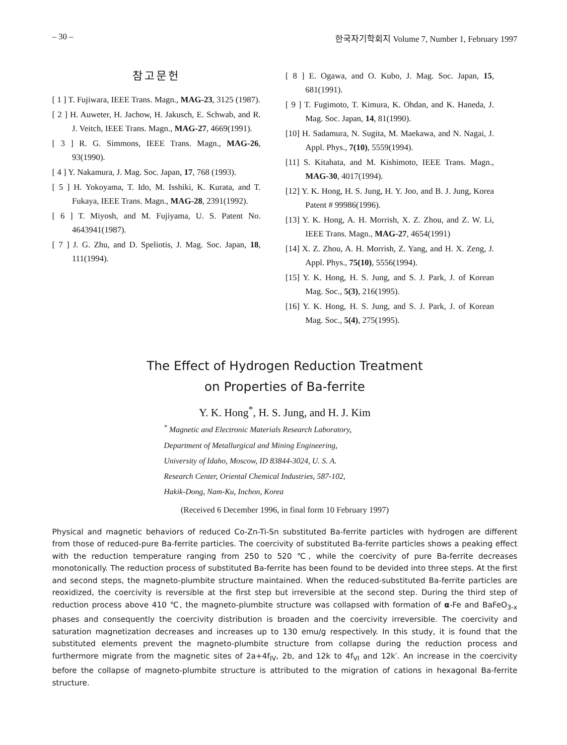– 30 – 한국자기학회지 Volume 7, Number 1, February 1997
참고문헌
[ 1 ] T. Fujiwara, IEEE Trans. Magn., MAG-23, 3125 (1987).
[ 2 ] H. Auweter, H. Jachow, H. Jakusch, E. Schwab, and R. J. Veitch, IEEE Trans. Magn., MAG-27, 4669(1991).
[ 3 ] R. G. Simmons, IEEE Trans. Magn., MAG-26, 93(1990).
[ 4 ] Y. Nakamura, J. Mag. Soc. Japan, 17, 768 (1993).
[ 5 ] H. Yokoyama, T. Ido, M. Isshiki, K. Kurata, and T. Fukaya, IEEE Trans. Magn., MAG-28, 2391(1992).
[ 6 ] T. Miyosh, and M. Fujiyama, U. S. Patent No. 4643941(1987).
[ 7 ] J. G. Zhu, and D. Speliotis, J. Mag. Soc. Japan, 18, 111(1994).
[ 8 ] E. Ogawa, and O. Kubo, J. Mag. Soc. Japan, 15, 681(1991).
[ 9 ] T. Fugimoto, T. Kimura, K. Ohdan, and K. Haneda, J. Mag. Soc. Japan, 14, 81(1990).
[10] H. Sadamura, N. Sugita, M. Maekawa, and N. Nagai, J. Appl. Phys., 7(10), 5559(1994).
[11] S. Kitahata, and M. Kishimoto, IEEE Trans. Magn., MAG-30, 4017(1994).
[12] Y. K. Hong, H. S. Jung, H. Y. Joo, and B. J. Jung, Korea Patent # 99986(1996).
[13] Y. K. Hong, A. H. Morrish, X. Z. Zhou, and Z. W. Li, IEEE Trans. Magn., MAG-27, 4654(1991)
[14] X. Z. Zhou, A. H. Morrish, Z. Yang, and H. X. Zeng, J. Appl. Phys., 75(10), 5556(1994).
[15] Y. K. Hong, H. S. Jung, and S. J. Park, J. of Korean Mag. Soc., 5(3), 216(1995).
[16] Y. K. Hong, H. S. Jung, and S. J. Park, J. of Korean Mag. Soc., 5(4), 275(1995).
The Effect of Hydrogen Reduction Treatment
on Properties of Ba-ferrite
Y. K. Hong<sup>*</sup>, H. S. Jung, and H. J. Kim
<sup>*</sup> Magnetic and Electronic Materials Research Laboratory,
Department of Metallurgical and Mining Engineering,
University of Idaho, Moscow, ID 83844-3024, U. S. A.
Research Center, Oriental Chemical Industries, 587-102,
Hakik-Dong, Nam-Ku, Inchon, Korea
(Received 6 December 1996, in final form 10 February 1997)
Physical and magnetic behaviors of reduced Co-Zn-Ti-Sn substituted Ba-ferrite particles with hydrogen are different from those of reduced-pure Ba-ferrite particles. The coercivity of substituted Ba-ferrite particles shows a peaking effect with the reduction temperature ranging from 250 to 520 ℃, while the coercivity of pure Ba-ferrite decreases monotonically. The reduction process of substituted Ba-ferrite has been found to be devided into three steps. At the first and second steps, the magneto-plumbite structure maintained. When the reduced-substituted Ba-ferrite particles are reoxidized, the coercivity is reversible at the first step but irreversible at the second step. During the third step of reduction process above 410 ℃, the magneto-plumbite structure was collapsed with formation of α-Fe and BaFeO<sub>3-x</sub> phases and consequently the coercivity distribution is broaden and the coercivity irreversible. The coercivity and saturation magnetization decreases and increases up to 130 emu/g respectively. In this study, it is found that the substituted elements prevent the magneto-plumbite structure from collapse during the reduction process and furthermore migrate from the magnetic sites of 2a+4f<sub>IV</sub>, 2b, and 12k to 4f<sub>VI</sub> and 12k′. An increase in the coercivity before the collapse of magneto-plumbite structure is attributed to the migration of cations in hexagonal Ba-ferrite structure.